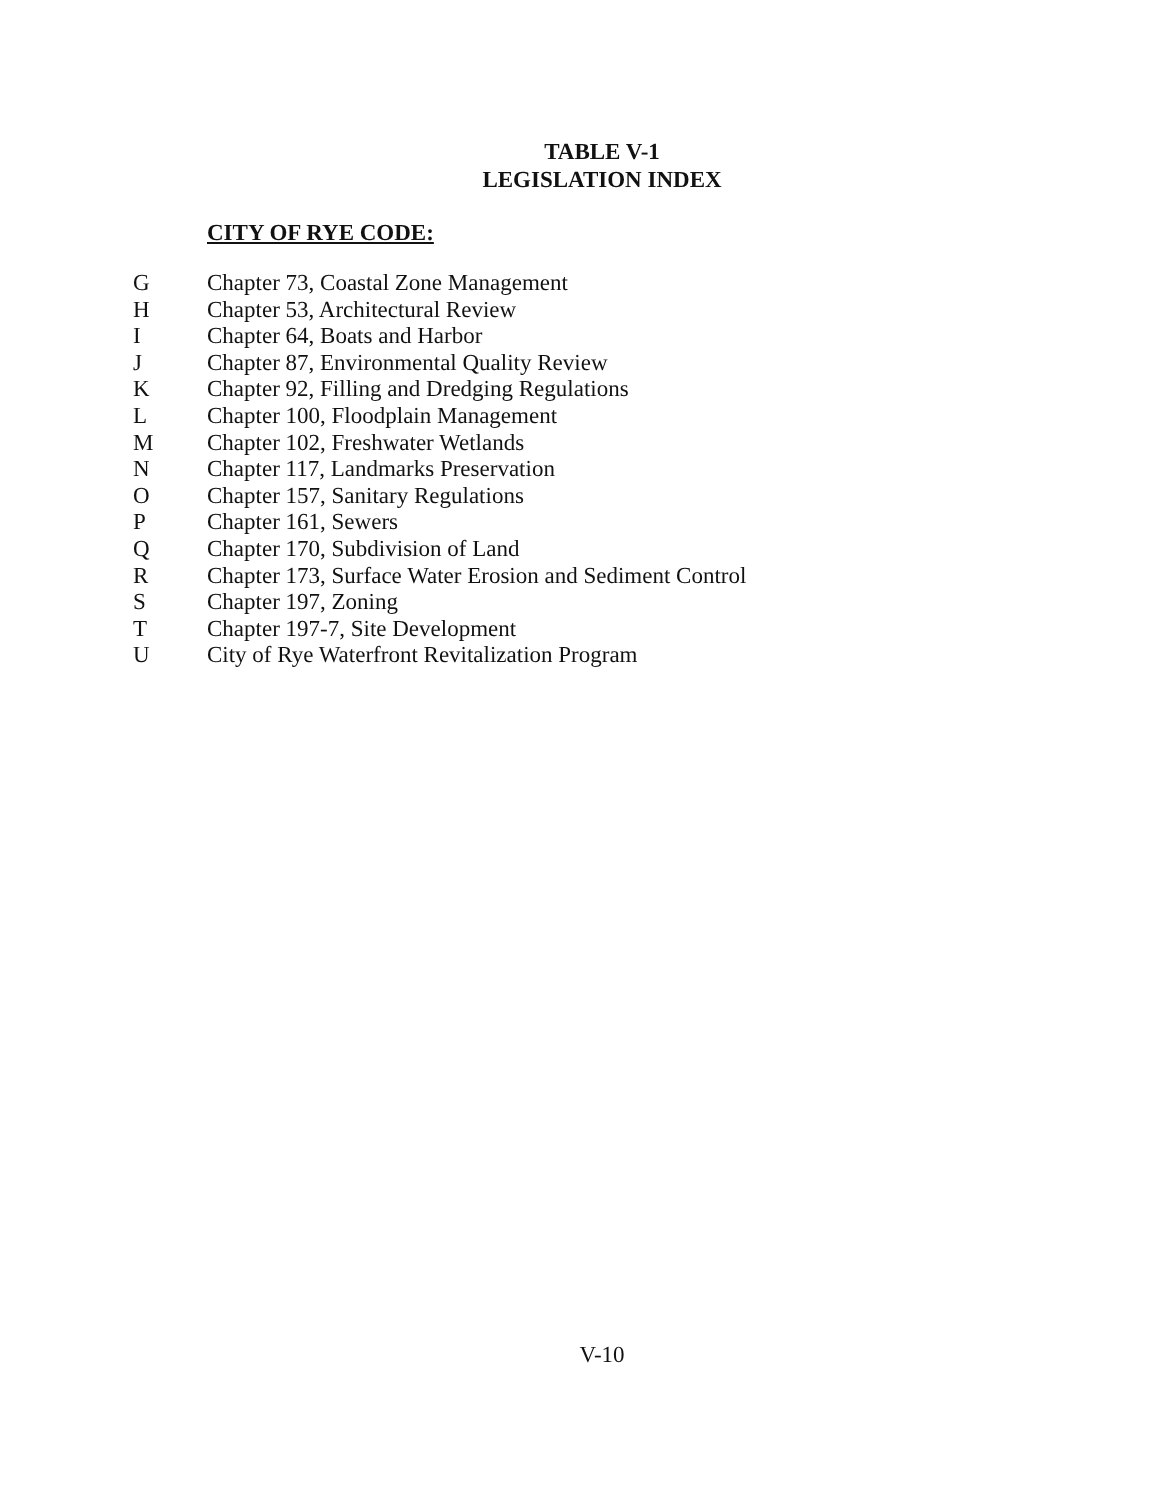TABLE V-1
LEGISLATION INDEX
CITY OF RYE CODE:
| G | Chapter 73, Coastal Zone Management |
| H | Chapter 53, Architectural Review |
| I | Chapter 64, Boats and Harbor |
| J | Chapter 87, Environmental Quality Review |
| K | Chapter 92, Filling and Dredging Regulations |
| L | Chapter 100, Floodplain Management |
| M | Chapter 102, Freshwater Wetlands |
| N | Chapter 117, Landmarks Preservation |
| O | Chapter 157, Sanitary Regulations |
| P | Chapter 161, Sewers |
| Q | Chapter 170, Subdivision of Land |
| R | Chapter 173, Surface Water Erosion and Sediment Control |
| S | Chapter 197, Zoning |
| T | Chapter 197-7, Site Development |
| U | City of Rye Waterfront Revitalization Program |
V-10